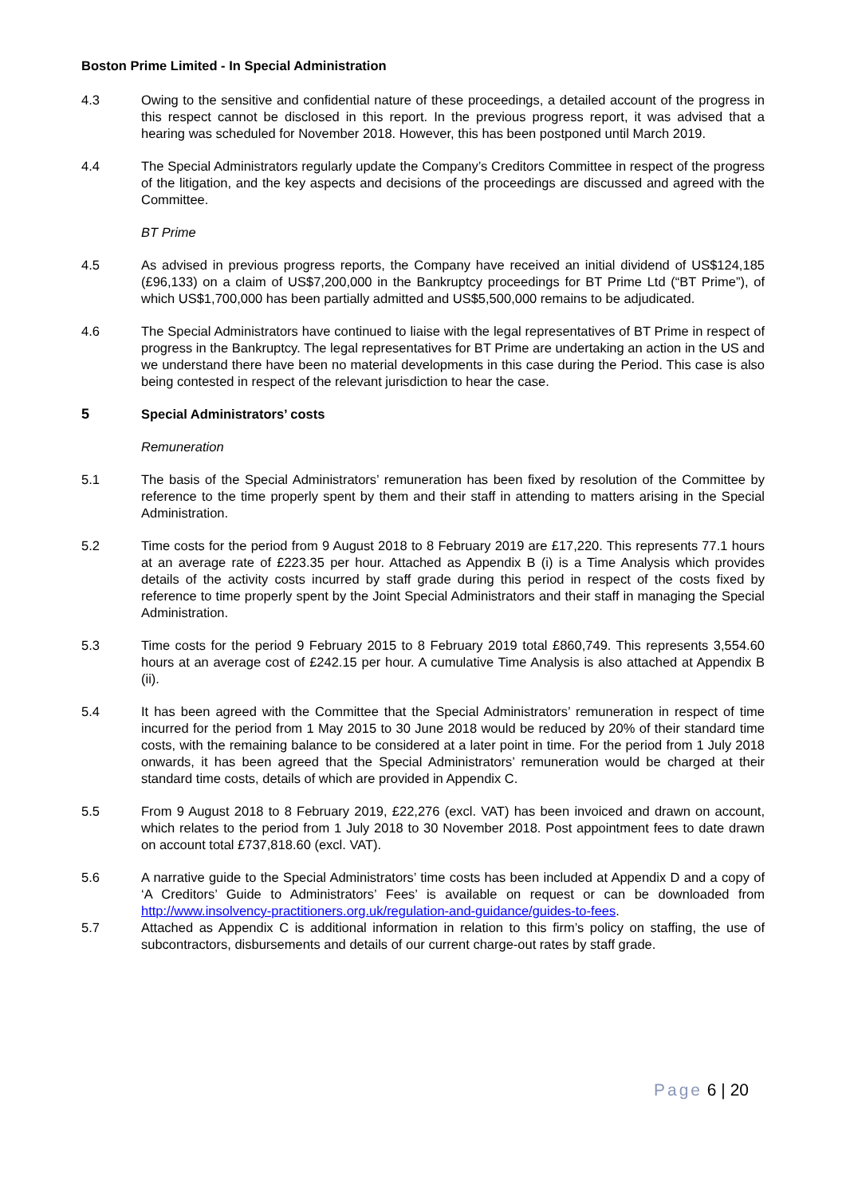Boston Prime Limited - In Special Administration
4.3 Owing to the sensitive and confidential nature of these proceedings, a detailed account of the progress in this respect cannot be disclosed in this report. In the previous progress report, it was advised that a hearing was scheduled for November 2018. However, this has been postponed until March 2019.
4.4 The Special Administrators regularly update the Company’s Creditors Committee in respect of the progress of the litigation, and the key aspects and decisions of the proceedings are discussed and agreed with the Committee.
BT Prime
4.5 As advised in previous progress reports, the Company have received an initial dividend of US$124,185 (£96,133) on a claim of US$7,200,000 in the Bankruptcy proceedings for BT Prime Ltd (“BT Prime”), of which US$1,700,000 has been partially admitted and US$5,500,000 remains to be adjudicated.
4.6 The Special Administrators have continued to liaise with the legal representatives of BT Prime in respect of progress in the Bankruptcy. The legal representatives for BT Prime are undertaking an action in the US and we understand there have been no material developments in this case during the Period. This case is also being contested in respect of the relevant jurisdiction to hear the case.
5 Special Administrators’ costs
Remuneration
5.1 The basis of the Special Administrators’ remuneration has been fixed by resolution of the Committee by reference to the time properly spent by them and their staff in attending to matters arising in the Special Administration.
5.2 Time costs for the period from 9 August 2018 to 8 February 2019 are £17,220. This represents 77.1 hours at an average rate of £223.35 per hour. Attached as Appendix B (i) is a Time Analysis which provides details of the activity costs incurred by staff grade during this period in respect of the costs fixed by reference to time properly spent by the Joint Special Administrators and their staff in managing the Special Administration.
5.3 Time costs for the period 9 February 2015 to 8 February 2019 total £860,749. This represents 3,554.60 hours at an average cost of £242.15 per hour. A cumulative Time Analysis is also attached at Appendix B (ii).
5.4 It has been agreed with the Committee that the Special Administrators’ remuneration in respect of time incurred for the period from 1 May 2015 to 30 June 2018 would be reduced by 20% of their standard time costs, with the remaining balance to be considered at a later point in time. For the period from 1 July 2018 onwards, it has been agreed that the Special Administrators’ remuneration would be charged at their standard time costs, details of which are provided in Appendix C.
5.5 From 9 August 2018 to 8 February 2019, £22,276 (excl. VAT) has been invoiced and drawn on account, which relates to the period from 1 July 2018 to 30 November 2018. Post appointment fees to date drawn on account total £737,818.60 (excl. VAT).
5.6 A narrative guide to the Special Administrators’ time costs has been included at Appendix D and a copy of ‘A Creditors’ Guide to Administrators’ Fees’ is available on request or can be downloaded from http://www.insolvency-practitioners.org.uk/regulation-and-guidance/guides-to-fees.
5.7 Attached as Appendix C is additional information in relation to this firm’s policy on staffing, the use of subcontractors, disbursements and details of our current charge-out rates by staff grade.
Page 6 | 20